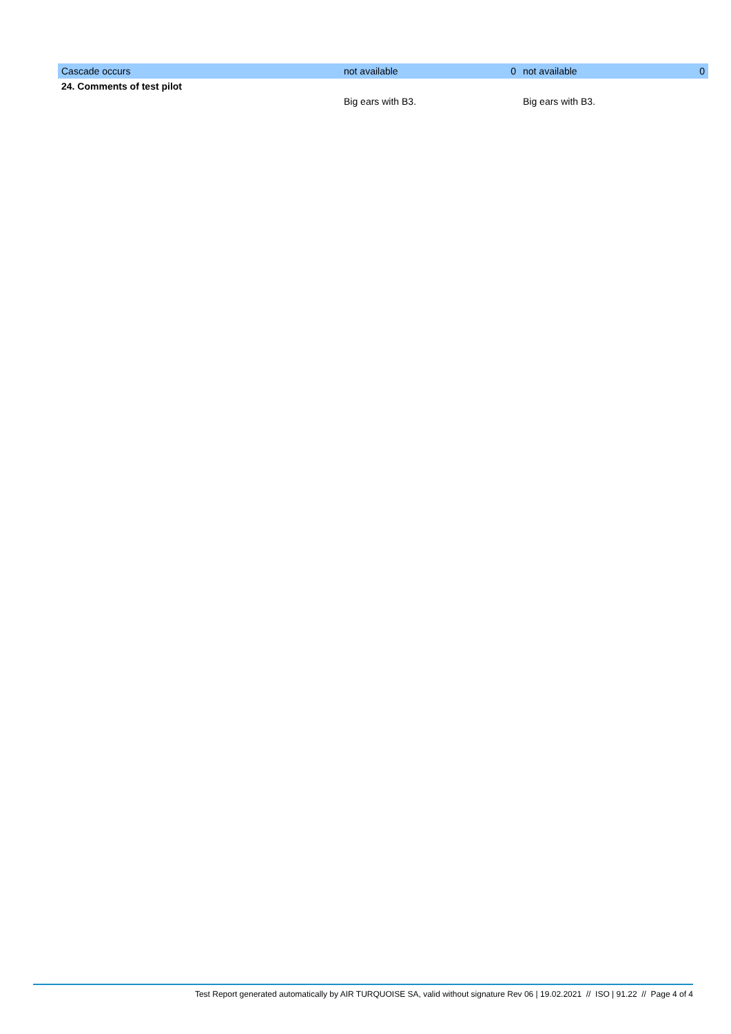| Cascade occurs | not available | 0 | not available | 0 |
| 24. Comments of test pilot | | | | |
| | Big ears with B3. | | Big ears with B3. | |
Test Report generated automatically by AIR TURQUOISE SA, valid without signature Rev 06 | 19.02.2021 // ISO | 91.22 // Page 4 of 4